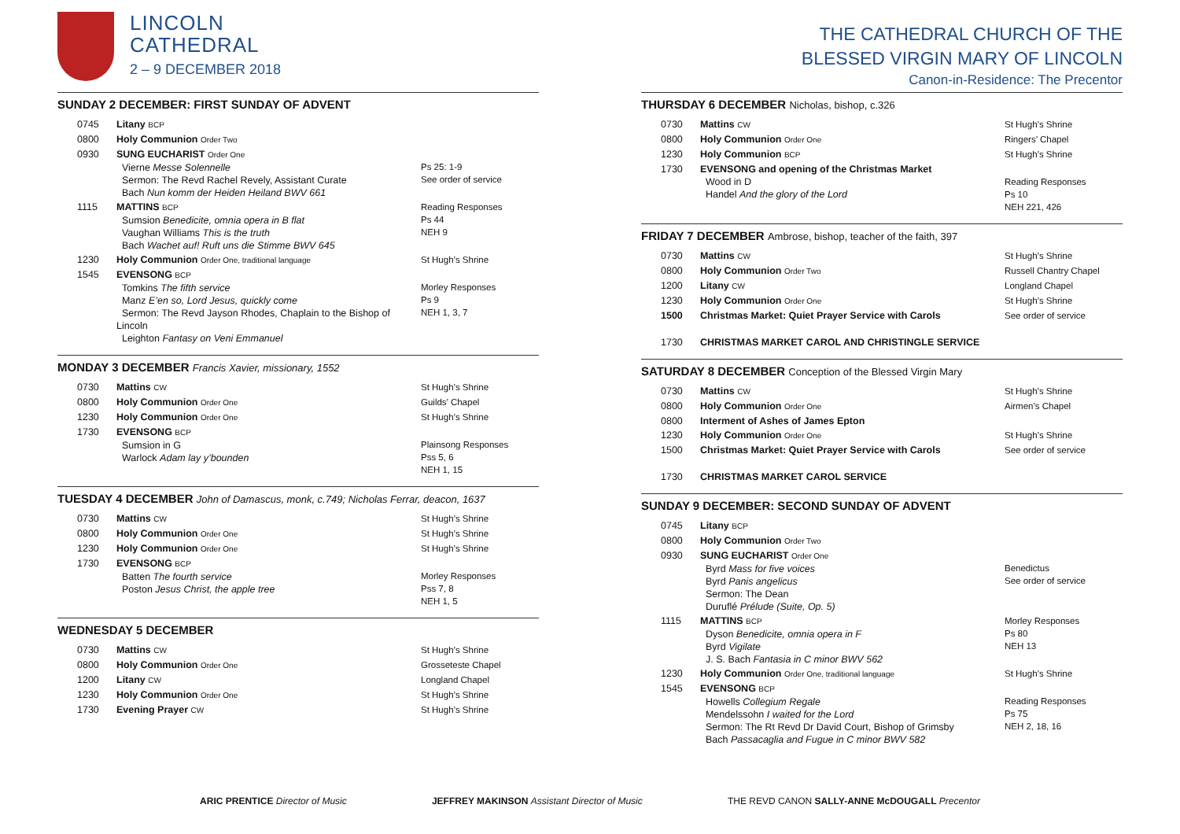LINCOLN
CATHEDRAL
2 – 9 DECEMBER 2018
SUNDAY 2 DECEMBER: FIRST SUNDAY OF ADVENT
| 0745 | Litany BCP | |
| 0800 | Holy Communion Order Two | |
| 0930 | SUNG EUCHARIST Order One Vierne Messe Solennelle Sermon: The Revd Rachel Revely, Assistant Curate Bach Nun komm der Heiden Heiland BWV 661 | Ps 25: 1-9 See order of service |
| 1115 | MATTINS BCP Sumsion Benedicite, omnia opera in B flat Vaughan Williams This is the truth Bach Wachet auf! Ruft uns die Stimme BWV 645 | Reading Responses Ps 44 NEH 9 |
| 1230 | Holy Communion Order One, traditional language | St Hugh’s Shrine |
| 1545 | EVENSONG BCP Tomkins The fifth service Manz E’en so, Lord Jesus, quickly come Sermon: The Revd Jayson Rhodes, Chaplain to the Bishop of Lincoln Leighton Fantasy on Veni Emmanuel | Morley Responses Ps 9 NEH 1, 3, 7 |
MONDAY 3 DECEMBER Francis Xavier, missionary, 1552
| 0730 | Mattins CW | St Hugh’s Shrine |
| 0800 | Holy Communion Order One | Guilds’ Chapel |
| 1230 | Holy Communion Order One | St Hugh’s Shrine |
| 1730 | EVENSONG BCP Sumsion in G Warlock Adam lay y’bounden | Plainsong Responses Pss 5, 6 NEH 1, 15 |
TUESDAY 4 DECEMBER John of Damascus, monk, c.749; Nicholas Ferrar, deacon, 1637
| 0730 | Mattins CW | St Hugh’s Shrine |
| 0800 | Holy Communion Order One | St Hugh’s Shrine |
| 1230 | Holy Communion Order One | St Hugh’s Shrine |
| 1730 | EVENSONG BCP Batten The fourth service Poston Jesus Christ, the apple tree | Morley Responses Pss 7, 8 NEH 1, 5 |
WEDNESDAY 5 DECEMBER
| 0730 | Mattins CW | St Hugh’s Shrine |
| 0800 | Holy Communion Order One | Grosseteste Chapel |
| 1200 | Litany CW | Longland Chapel |
| 1230 | Holy Communion Order One | St Hugh’s Shrine |
| 1730 | Evening Prayer CW | St Hugh’s Shrine |
THE CATHEDRAL CHURCH OF THE
BLESSED VIRGIN MARY OF LINCOLN
Canon-in-Residence: The Precentor
THURSDAY 6 DECEMBER Nicholas, bishop, c.326
| 0730 | Mattins CW | St Hugh’s Shrine |
| 0800 | Holy Communion Order One | Ringers’ Chapel |
| 1230 | Holy Communion BCP | St Hugh’s Shrine |
| 1730 | EVENSONG and opening of the Christmas Market Wood in D Handel And the glory of the Lord | Reading Responses Ps 10 NEH 221, 426 |
FRIDAY 7 DECEMBER Ambrose, bishop, teacher of the faith, 397
| 0730 | Mattins CW | St Hugh’s Shrine |
| 0800 | Holy Communion Order Two | Russell Chantry Chapel |
| 1200 | Litany CW | Longland Chapel |
| 1230 | Holy Communion Order One | St Hugh’s Shrine |
| 1500 | Christmas Market: Quiet Prayer Service with Carols | See order of service |
| 1730 | CHRISTMAS MARKET CAROL AND CHRISTINGLE SERVICE | |
SATURDAY 8 DECEMBER Conception of the Blessed Virgin Mary
| 0730 | Mattins CW | St Hugh’s Shrine |
| 0800 | Holy Communion Order One | Airmen’s Chapel |
| 0800 | Interment of Ashes of James Epton | |
| 1230 | Holy Communion Order One | St Hugh’s Shrine |
| 1500 | Christmas Market: Quiet Prayer Service with Carols | See order of service |
| 1730 | CHRISTMAS MARKET CAROL SERVICE | |
SUNDAY 9 DECEMBER: SECOND SUNDAY OF ADVENT
| 0745 | Litany BCP | |
| 0800 | Holy Communion Order Two | |
| 0930 | SUNG EUCHARIST Order One Byrd Mass for five voices Byrd Panis angelicus Sermon: The Dean Duruflé Prélude (Suite, Op. 5) | Benedictus See order of service |
| 1115 | MATTINS BCP Dyson Benedicite, omnia opera in F Byrd Vigilate J. S. Bach Fantasia in C minor BWV 562 | Morley Responses Ps 80 NEH 13 |
| 1230 | Holy Communion Order One, traditional language | St Hugh’s Shrine |
| 1545 | EVENSONG BCP Howells Collegium Regale Mendelssohn I waited for the Lord Sermon: The Rt Revd Dr David Court, Bishop of Grimsby Bach Passacaglia and Fugue in C minor BWV 582 | Reading Responses Ps 75 NEH 2, 18, 16 |
ARIC PRENTICE Director of Music JEFFREY MAKINSON Assistant Director of Music THE REVD CANON SALLY-ANNE McDOUGALL Precentor